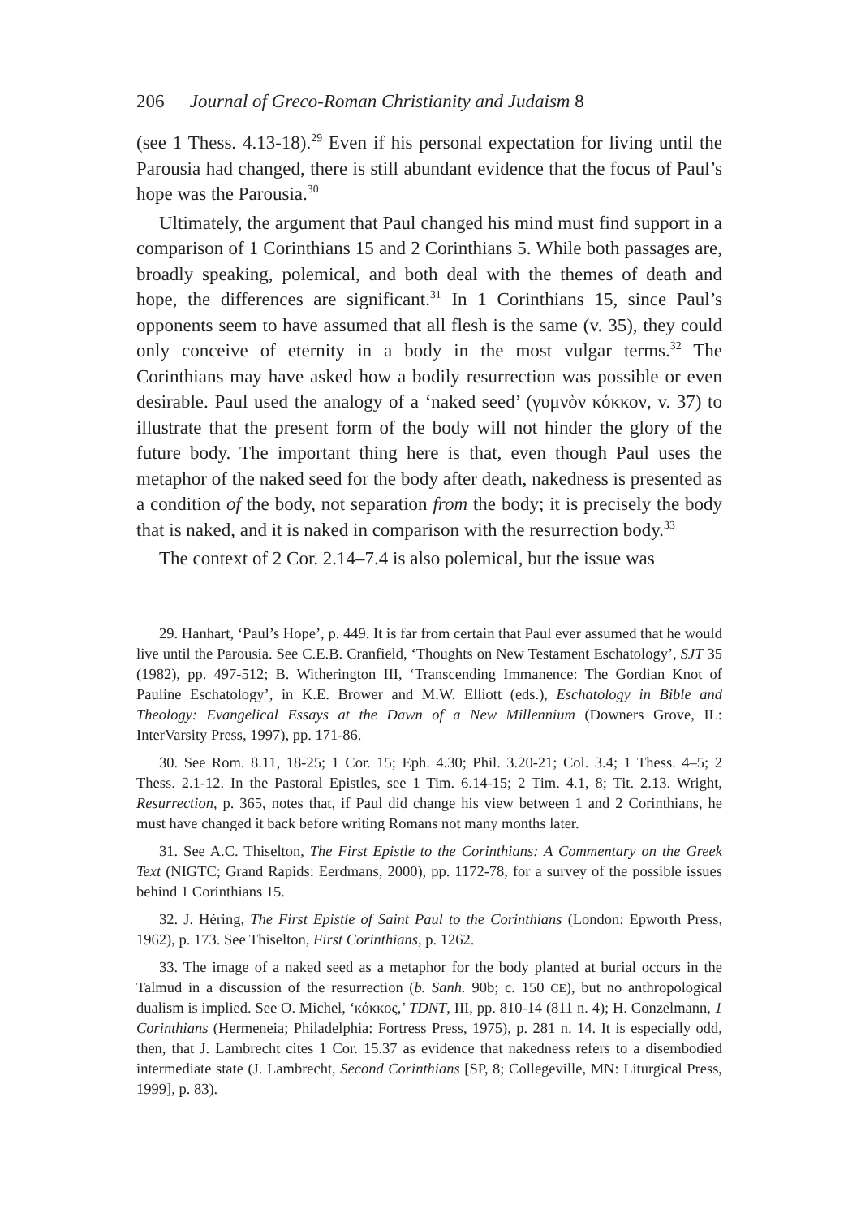206 Journal of Greco-Roman Christianity and Judaism 8
(see 1 Thess. 4.13-18).<sup>29</sup> Even if his personal expectation for living until the Parousia had changed, there is still abundant evidence that the focus of Paul’s hope was the Parousia.<sup>30</sup>
Ultimately, the argument that Paul changed his mind must find support in a comparison of 1 Corinthians 15 and 2 Corinthians 5. While both passages are, broadly speaking, polemical, and both deal with the themes of death and hope, the differences are significant.<sup>31</sup> In 1 Corinthians 15, since Paul’s opponents seem to have assumed that all flesh is the same (v. 35), they could only conceive of eternity in a body in the most vulgar terms.<sup>32</sup> The Corinthians may have asked how a bodily resurrection was possible or even desirable. Paul used the analogy of a ‘naked seed’ (γυμνὸν κόκκον, v. 37) to illustrate that the present form of the body will not hinder the glory of the future body. The important thing here is that, even though Paul uses the metaphor of the naked seed for the body after death, nakedness is presented as a condition of the body, not separation from the body; it is precisely the body that is naked, and it is naked in comparison with the resurrection body.<sup>33</sup>
The context of 2 Cor. 2.14–7.4 is also polemical, but the issue was
29. Hanhart, ‘Paul’s Hope’, p. 449. It is far from certain that Paul ever assumed that he would live until the Parousia. See C.E.B. Cranfield, ‘Thoughts on New Testament Eschatology’, SJT 35 (1982), pp. 497-512; B. Witherington III, ‘Transcending Immanence: The Gordian Knot of Pauline Eschatology’, in K.E. Brower and M.W. Elliott (eds.), Eschatology in Bible and Theology: Evangelical Essays at the Dawn of a New Millennium (Downers Grove, IL: InterVarsity Press, 1997), pp. 171-86.
30. See Rom. 8.11, 18-25; 1 Cor. 15; Eph. 4.30; Phil. 3.20-21; Col. 3.4; 1 Thess. 4–5; 2 Thess. 2.1-12. In the Pastoral Epistles, see 1 Tim. 6.14-15; 2 Tim. 4.1, 8; Tit. 2.13. Wright, Resurrection, p. 365, notes that, if Paul did change his view between 1 and 2 Corinthians, he must have changed it back before writing Romans not many months later.
31. See A.C. Thiselton, The First Epistle to the Corinthians: A Commentary on the Greek Text (NIGTC; Grand Rapids: Eerdmans, 2000), pp. 1172-78, for a survey of the possible issues behind 1 Corinthians 15.
32. J. Héring, The First Epistle of Saint Paul to the Corinthians (London: Epworth Press, 1962), p. 173. See Thiselton, First Corinthians, p. 1262.
33. The image of a naked seed as a metaphor for the body planted at burial occurs in the Talmud in a discussion of the resurrection (b. Sanh. 90b; c. 150 CE), but no anthropological dualism is implied. See O. Michel, ‘κόκκος,’ TDNT, III, pp. 810-14 (811 n. 4); H. Conzelmann, 1 Corinthians (Hermeneia; Philadelphia: Fortress Press, 1975), p. 281 n. 14. It is especially odd, then, that J. Lambrecht cites 1 Cor. 15.37 as evidence that nakedness refers to a disembodied intermediate state (J. Lambrecht, Second Corinthians [SP, 8; Collegeville, MN: Liturgical Press, 1999], p. 83).